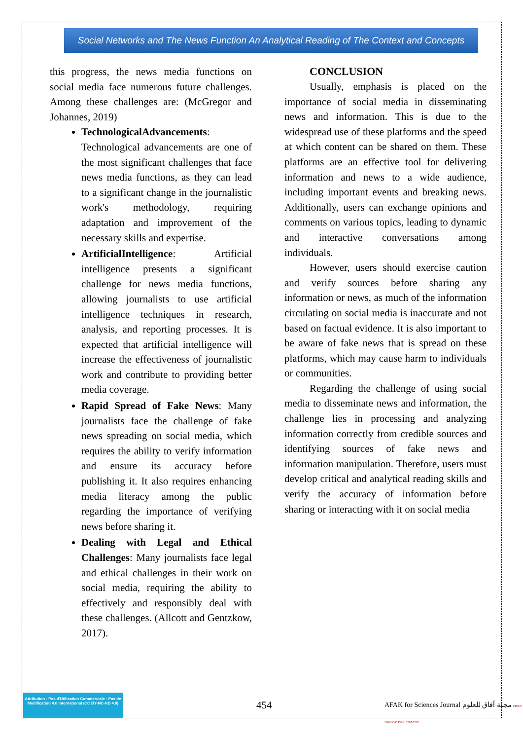Social Networks and The News Function An Analytical Reading of The Context and Concepts
this progress, the news media functions on social media face numerous future challenges. Among these challenges are: (McGregor and Johannes, 2019)
TechnologicalAdvancements: Technological advancements are one of the most significant challenges that face news media functions, as they can lead to a significant change in the journalistic work's methodology, requiring adaptation and improvement of the necessary skills and expertise.
ArtificialIntelligence: Artificial intelligence presents a significant challenge for news media functions, allowing journalists to use artificial intelligence techniques in research, analysis, and reporting processes. It is expected that artificial intelligence will increase the effectiveness of journalistic work and contribute to providing better media coverage.
Rapid Spread of Fake News: Many journalists face the challenge of fake news spreading on social media, which requires the ability to verify information and ensure its accuracy before publishing it. It also requires enhancing media literacy among the public regarding the importance of verifying news before sharing it.
Dealing with Legal and Ethical Challenges: Many journalists face legal and ethical challenges in their work on social media, requiring the ability to effectively and responsibly deal with these challenges. (Allcott and Gentzkow, 2017).
CONCLUSION
Usually, emphasis is placed on the importance of social media in disseminating news and information. This is due to the widespread use of these platforms and the speed at which content can be shared on them. These platforms are an effective tool for delivering information and news to a wide audience, including important events and breaking news. Additionally, users can exchange opinions and comments on various topics, leading to dynamic and interactive conversations among individuals.
However, users should exercise caution and verify sources before sharing any information or news, as much of the information circulating on social media is inaccurate and not based on factual evidence. It is also important to be aware of fake news that is spread on these platforms, which may cause harm to individuals or communities.
Regarding the challenge of using social media to disseminate news and information, the challenge lies in processing and analyzing information correctly from credible sources and identifying sources of fake news and information manipulation. Therefore, users must develop critical and analytical reading skills and verify the accuracy of information before sharing or interacting with it on social media
Attribution - Pas d'Utilisation Commerciale - Pas de Modification 4.0 International (CC BY-NC-ND 4.0)
454
AFAK for Sciences Journal مجلة آفاق للعلوم EISSN: 2602-5345 ISSN: 2507-7228